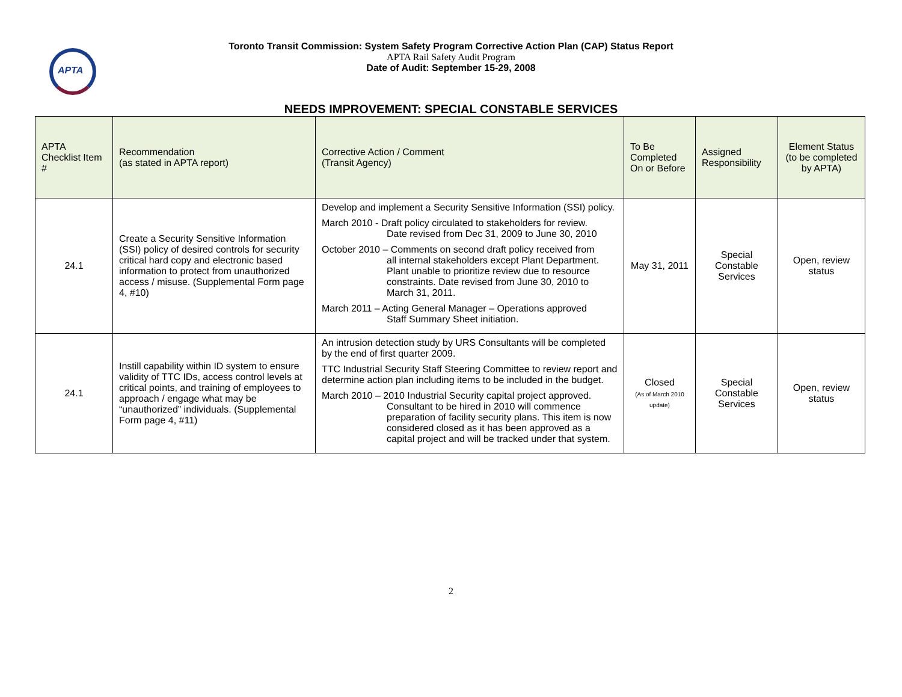APTA
Toronto Transit Commission: System Safety Program Corrective Action Plan (CAP) Status Report
APTA Rail Safety Audit Program
Date of Audit: September 15-29, 2008
NEEDS IMPROVEMENT: SPECIAL CONSTABLE SERVICES
| APTA Checklist Item # | Recommendation (as stated in APTA report) | Corrective Action / Comment (Transit Agency) | To Be Completed On or Before | Assigned Responsibility | Element Status (to be completed by APTA) |
| --- | --- | --- | --- | --- | --- |
| 24.1 | Create a Security Sensitive Information (SSI) policy of desired controls for security critical hard copy and electronic based information to protect from unauthorized access / misuse. (Supplemental Form page 4, #10) | Develop and implement a Security Sensitive Information (SSI) policy. March 2010 - Draft policy circulated to stakeholders for review. Date revised from Dec 31, 2009 to June 30, 2010 October 2010 – Comments on second draft policy received from all internal stakeholders except Plant Department. Plant unable to prioritize review due to resource constraints. Date revised from June 30, 2010 to March 31, 2011. March 2011 – Acting General Manager – Operations approved Staff Summary Sheet initiation. | May 31, 2011 | Special Constable Services | Open, review status |
| 24.1 | Instill capability within ID system to ensure validity of TTC IDs, access control levels at critical points, and training of employees to approach / engage what may be “unauthorized” individuals. (Supplemental Form page 4, #11) | An intrusion detection study by URS Consultants will be completed by the end of first quarter 2009. TTC Industrial Security Staff Steering Committee to review report and determine action plan including items to be included in the budget. March 2010 – 2010 Industrial Security capital project approved. Consultant to be hired in 2010 will commence preparation of facility security plans. This item is now considered closed as it has been approved as a capital project and will be tracked under that system. | Closed (As of March 2010 update) | Special Constable Services | Open, review status |
2